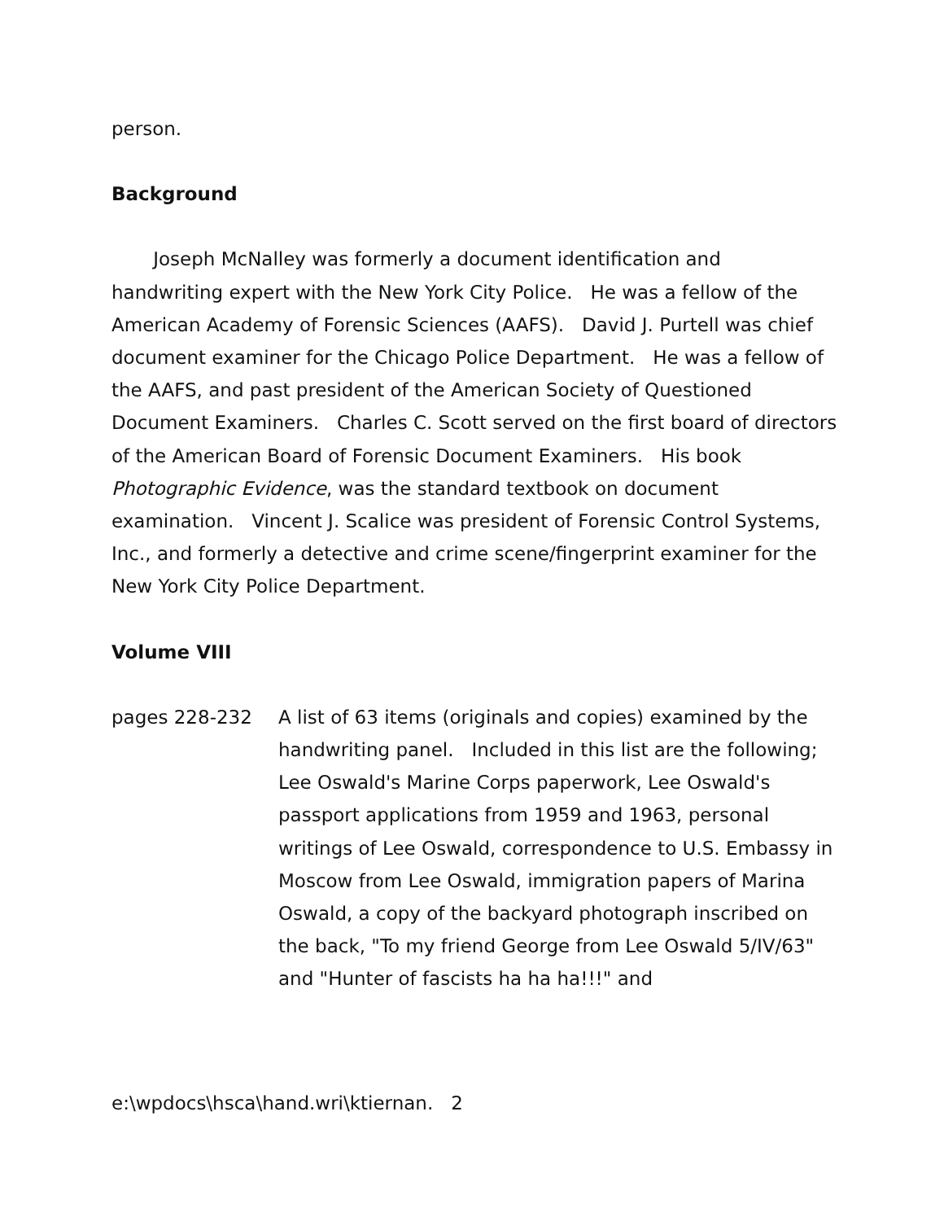person.
Background
Joseph McNalley was formerly a document identification and handwriting expert with the New York City Police. He was a fellow of the American Academy of Forensic Sciences (AAFS). David J. Purtell was chief document examiner for the Chicago Police Department. He was a fellow of the AAFS, and past president of the American Society of Questioned Document Examiners. Charles C. Scott served on the first board of directors of the American Board of Forensic Document Examiners. His book Photographic Evidence, was the standard textbook on document examination. Vincent J. Scalice was president of Forensic Control Systems, Inc., and formerly a detective and crime scene/fingerprint examiner for the New York City Police Department.
Volume VIII
pages 228-232 A list of 63 items (originals and copies) examined by the handwriting panel. Included in this list are the following; Lee Oswald's Marine Corps paperwork, Lee Oswald's passport applications from 1959 and 1963, personal writings of Lee Oswald, correspondence to U.S. Embassy in Moscow from Lee Oswald, immigration papers of Marina Oswald, a copy of the backyard photograph inscribed on the back, "To my friend George from Lee Oswald 5/IV/63" and "Hunter of fascists ha ha ha!!!" and
e:\wpdocs\hsca\hand.wri\ktiernan. 2